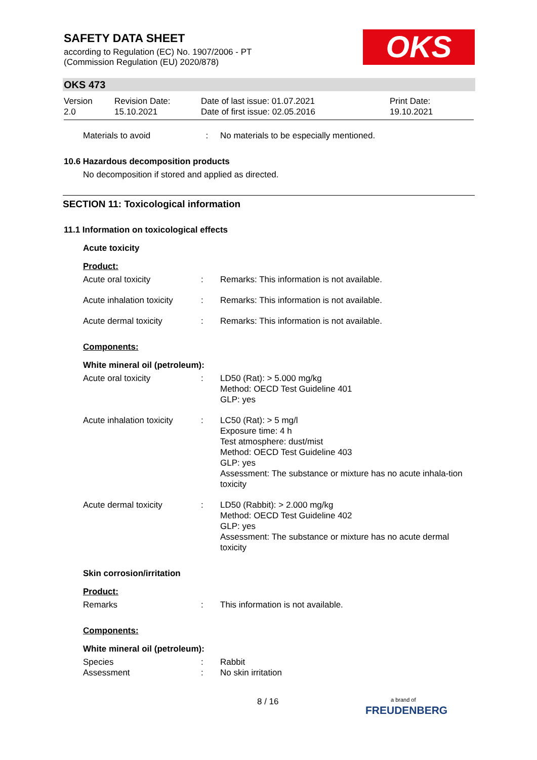SAFETY DATA SHEET
according to Regulation (EC) No. 1907/2006 - PT
(Commission Regulation (EU) 2020/878)
OKS
OKS 473
Version
2.0
Revision Date:
15.10.2021
Date of last issue: 01.07.2021
Date of first issue: 02.05.2016
Print Date:
19.10.2021
Materials to avoid : No materials to be especially mentioned.
10.6 Hazardous decomposition products
No decomposition if stored and applied as directed.
SECTION 11: Toxicological information
11.1 Information on toxicological effects
Acute toxicity
Product:
Acute oral toxicity : Remarks: This information is not available.
Acute inhalation toxicity
: Remarks: This information is not available.
Acute dermal toxicity : Remarks: This information is not available.
Components:
White mineral oil (petroleum):
Acute oral toxicity : LD50 (Rat): > 5.000 mg/kg
Method: OECD Test Guideline 401
GLP: yes
Acute inhalation toxicity
: LC50 (Rat): > 5 mg/l
Exposure time: 4 h
Test atmosphere: dust/mist
Method: OECD Test Guideline 403
GLP: yes
Assessment: The substance or mixture has no acute inhala-tion toxicity
Acute dermal toxicity : LD50 (Rabbit): > 2.000 mg/kg
Method: OECD Test Guideline 402
GLP: yes
Assessment: The substance or mixture has no acute dermal toxicity
Skin corrosion/irritation
Product:
Remarks : This information is not available.
Components:
White mineral oil (petroleum):
Species : Rabbit
Assessment : No skin irritation
8 / 16
a brand of
FREUDENBERG